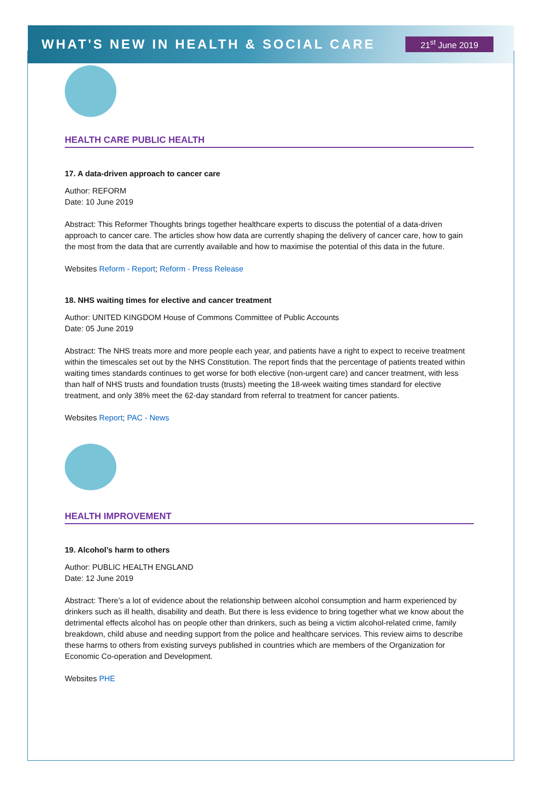WHAT'S NEW IN HEALTH & SOCIAL CARE
21<sup>st</sup> June 2019
HEALTH CARE PUBLIC HEALTH
17. A data-driven approach to cancer care
Author: REFORM
Date: 10 June 2019
Abstract: This Reformer Thoughts brings together healthcare experts to discuss the potential of a data-driven approach to cancer care. The articles show how data are currently shaping the delivery of cancer care, how to gain the most from the data that are currently available and how to maximise the potential of this data in the future.
Websites Reform - Report; Reform - Press Release
18. NHS waiting times for elective and cancer treatment
Author: UNITED KINGDOM House of Commons Committee of Public Accounts
Date: 05 June 2019
Abstract: The NHS treats more and more people each year, and patients have a right to expect to receive treatment within the timescales set out by the NHS Constitution. The report finds that the percentage of patients treated within waiting times standards continues to get worse for both elective (non-urgent care) and cancer treatment, with less than half of NHS trusts and foundation trusts (trusts) meeting the 18-week waiting times standard for elective treatment, and only 38% meet the 62-day standard from referral to treatment for cancer patients.
Websites Report; PAC - News
HEALTH IMPROVEMENT
19. Alcohol’s harm to others
Author: PUBLIC HEALTH ENGLAND
Date: 12 June 2019
Abstract: There’s a lot of evidence about the relationship between alcohol consumption and harm experienced by drinkers such as ill health, disability and death. But there is less evidence to bring together what we know about the detrimental effects alcohol has on people other than drinkers, such as being a victim alcohol-related crime, family breakdown, child abuse and needing support from the police and healthcare services. This review aims to describe these harms to others from existing surveys published in countries which are members of the Organization for Economic Co-operation and Development.
Websites PHE